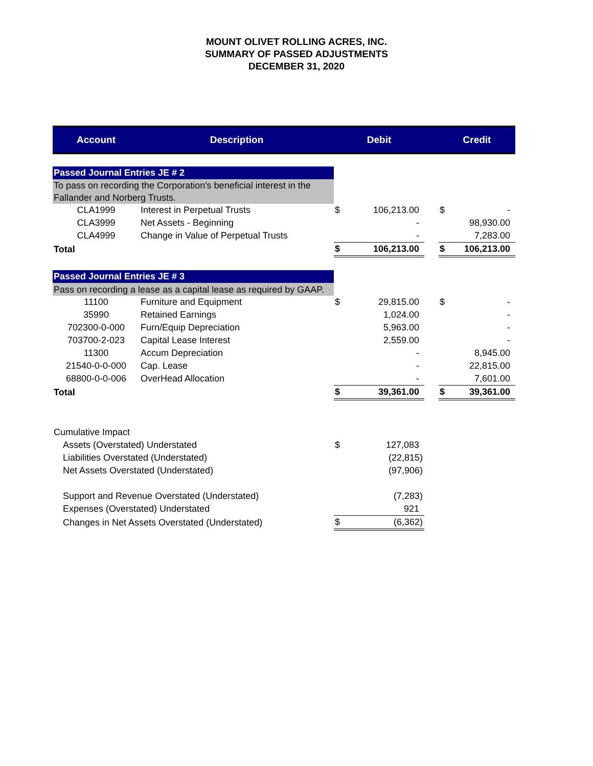MOUNT OLIVET ROLLING ACRES, INC.
SUMMARY OF PASSED ADJUSTMENTS
DECEMBER 31, 2020
| Account | Description | Debit | | | Credit | |
| --- | --- | --- | --- | --- | --- | --- |
| Passed Journal Entries JE # 2 | | | | | | |
| To pass on recording the Corporation's beneficial interest in the Fallander and Norberg Trusts. | | | | | | |
| CLA1999 | Interest in Perpetual Trusts | $ | 106,213.00 | | $ | - |
| CLA3999 | Net Assets - Beginning | | - | | | 98,930.00 |
| CLA4999 | Change in Value of Perpetual Trusts | | - | | | 7,283.00 |
| Total | | $ | 106,213.00 | | $ | 106,213.00 |
| Passed Journal Entries JE # 3 | | | | | | |
| Pass on recording a lease as a capital lease as required by GAAP. | | | | | | |
| 11100 | Furniture and Equipment | $ | 29,815.00 | | $ | - |
| 35990 | Retained Earnings | | 1,024.00 | | | - |
| 702300-0-000 | Furn/Equip Depreciation | | 5,963.00 | | | - |
| 703700-2-023 | Capital Lease Interest | | 2,559.00 | | | - |
| 11300 | Accum Depreciation | | - | | | 8,945.00 |
| 21540-0-0-000 | Cap. Lease | | - | | | 22,815.00 |
| 68800-0-0-006 | OverHead Allocation | | - | | | 7,601.00 |
| Total | | $ | 39,361.00 | | $ | 39,361.00 |
| Cumulative Impact | | | | | | |
| Assets (Overstated) Understated | | $ | 127,083 | | | |
| Liabilities Overstated (Understated) | | | (22,815) | | | |
| Net Assets Overstated (Understated) | | | (97,906) | | | |
| Support and Revenue Overstated (Understated) | | | (7,283) | | | |
| Expenses (Overstated) Understated | | | 921 | | | |
| Changes in Net Assets Overstated (Understated) | | $ | (6,362) | | | |